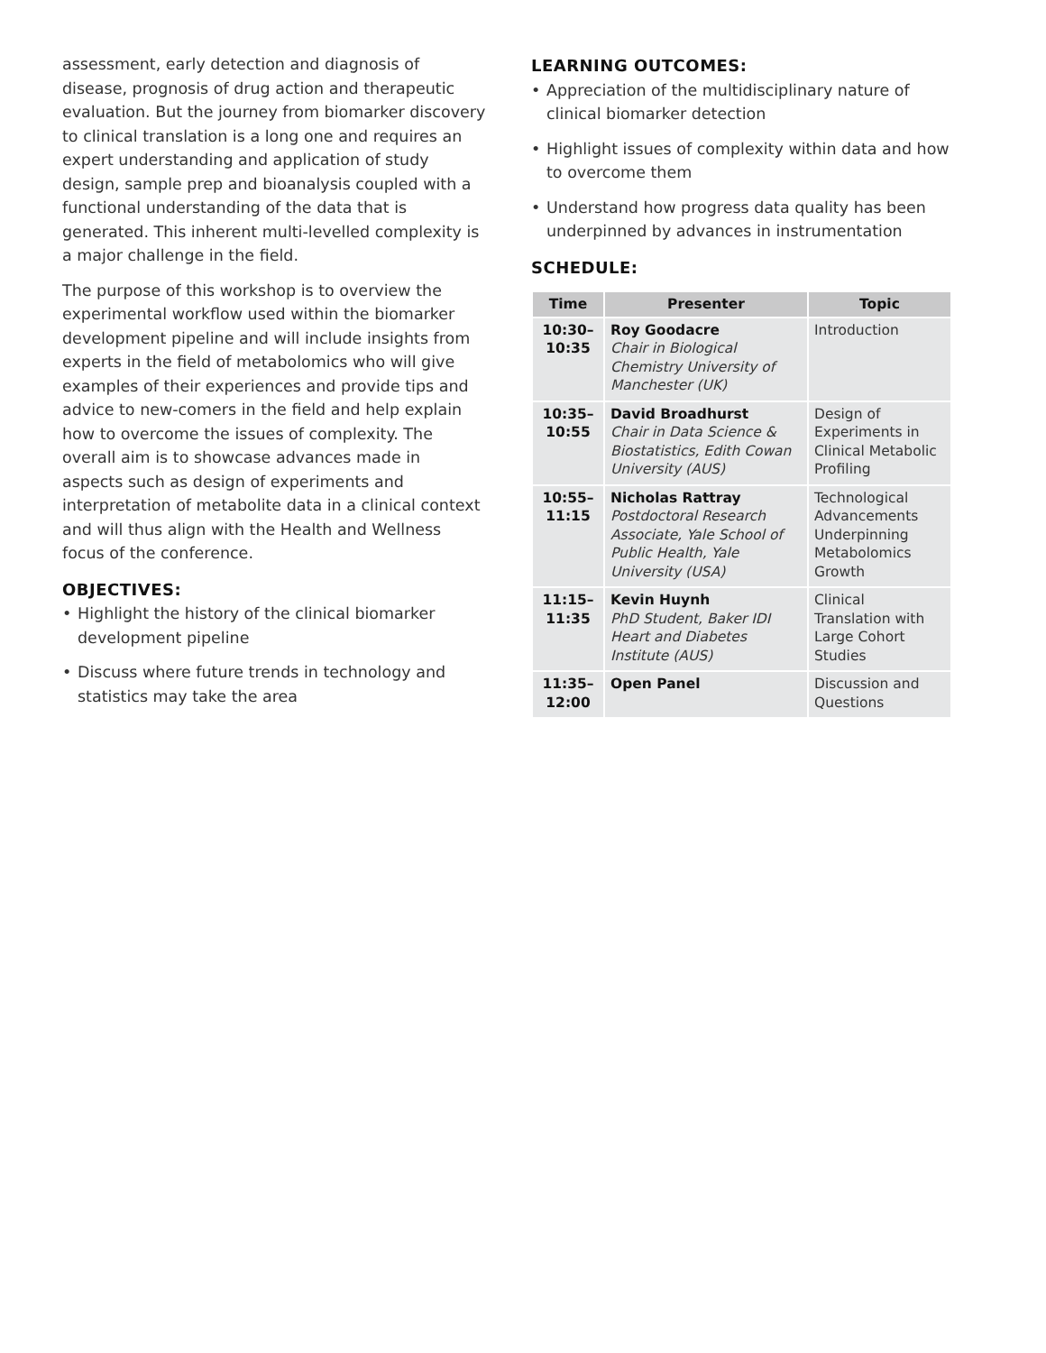assessment, early detection and diagnosis of disease, prognosis of drug action and therapeutic evaluation. But the journey from biomarker discovery to clinical translation is a long one and requires an expert understanding and application of study design, sample prep and bioanalysis coupled with a functional understanding of the data that is generated. This inherent multi-levelled complexity is a major challenge in the field.
The purpose of this workshop is to overview the experimental workflow used within the biomarker development pipeline and will include insights from experts in the field of metabolomics who will give examples of their experiences and provide tips and advice to new-comers in the field and help explain how to overcome the issues of complexity. The overall aim is to showcase advances made in aspects such as design of experiments and interpretation of metabolite data in a clinical context and will thus align with the Health and Wellness focus of the conference.
OBJECTIVES:
• Highlight the history of the clinical biomarker development pipeline
• Discuss where future trends in technology and statistics may take the area
LEARNING OUTCOMES:
• Appreciation of the multidisciplinary nature of clinical biomarker detection
• Highlight issues of complexity within data and how to overcome them
• Understand how progress data quality has been underpinned by advances in instrumentation
SCHEDULE:
| Time | Presenter | Topic |
| --- | --- | --- |
| 10:30– 10:35 | Roy Goodacre Chair in Biological Chemistry University of Manchester (UK) | Introduction |
| 10:35– 10:55 | David Broadhurst Chair in Data Science & Biostatistics, Edith Cowan University (AUS) | Design of Experiments in Clinical Metabolic Profiling |
| 10:55– 11:15 | Nicholas Rattray Postdoctoral Research Associate, Yale School of Public Health, Yale University (USA) | Technological Advancements Underpinning Metabolomics Growth |
| 11:15– 11:35 | Kevin Huynh PhD Student, Baker IDI Heart and Diabetes Institute (AUS) | Clinical Translation with Large Cohort Studies |
| 11:35– 12:00 | Open Panel | Discussion and Questions |